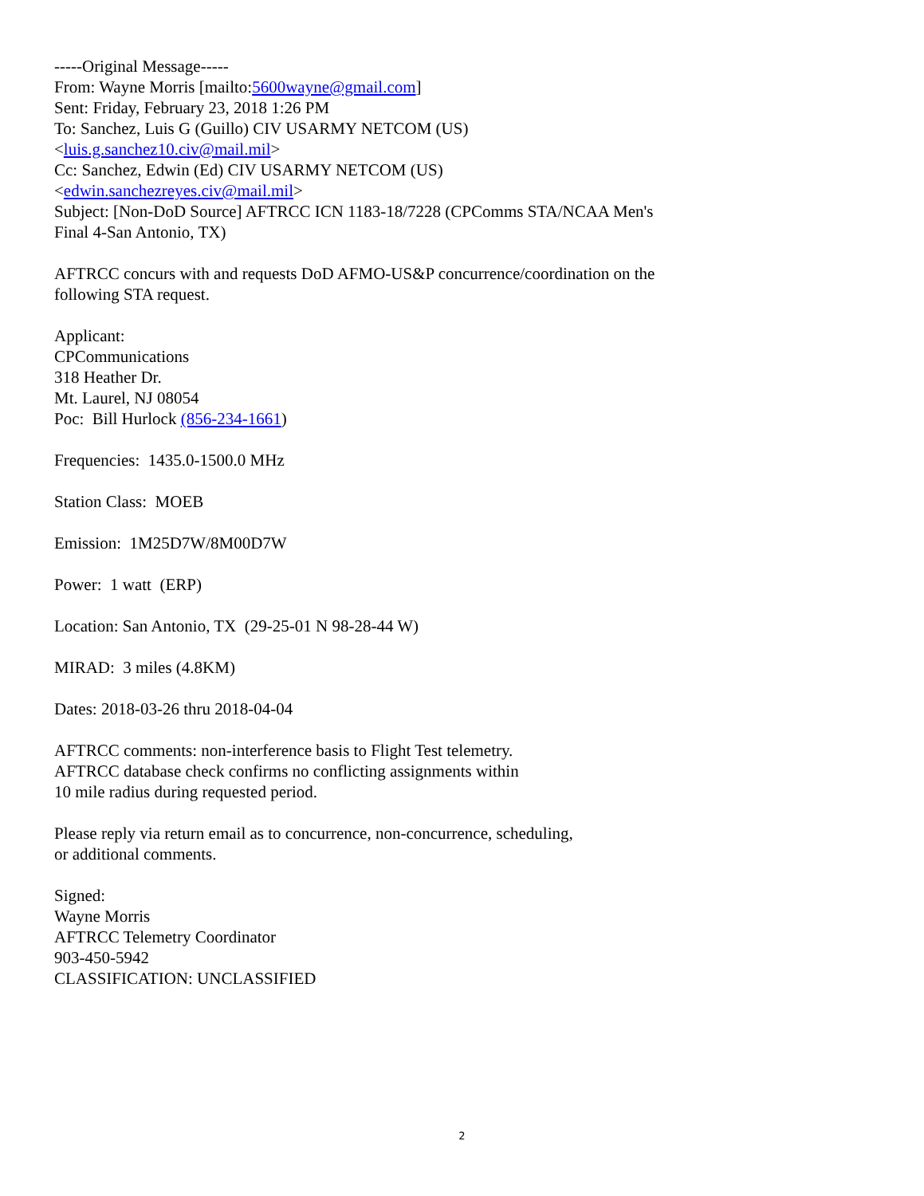-----Original Message-----
From: Wayne Morris [mailto:5600wayne@gmail.com]
Sent: Friday, February 23, 2018 1:26 PM
To: Sanchez, Luis G (Guillo) CIV USARMY NETCOM (US)
<luis.g.sanchez10.civ@mail.mil>
Cc: Sanchez, Edwin (Ed) CIV USARMY NETCOM (US)
<edwin.sanchezreyes.civ@mail.mil>
Subject: [Non-DoD Source] AFTRCC ICN 1183-18/7228 (CPComms STA/NCAA Men's
Final 4-San Antonio, TX)
AFTRCC concurs with and requests DoD AFMO-US&P concurrence/coordination on the
following STA request.
Applicant:
CPCommunications
318 Heather Dr.
Mt. Laurel, NJ 08054
Poc: Bill Hurlock (856-234-1661)
Frequencies: 1435.0-1500.0 MHz
Station Class: MOEB
Emission: 1M25D7W/8M00D7W
Power: 1 watt (ERP)
Location: San Antonio, TX (29-25-01 N 98-28-44 W)
MIRAD: 3 miles (4.8KM)
Dates: 2018-03-26 thru 2018-04-04
AFTRCC comments: non-interference basis to Flight Test telemetry.
AFTRCC database check confirms no conflicting assignments within
10 mile radius during requested period.
Please reply via return email as to concurrence, non-concurrence, scheduling,
or additional comments.
Signed:
Wayne Morris
AFTRCC Telemetry Coordinator
903-450-5942
CLASSIFICATION: UNCLASSIFIED
2